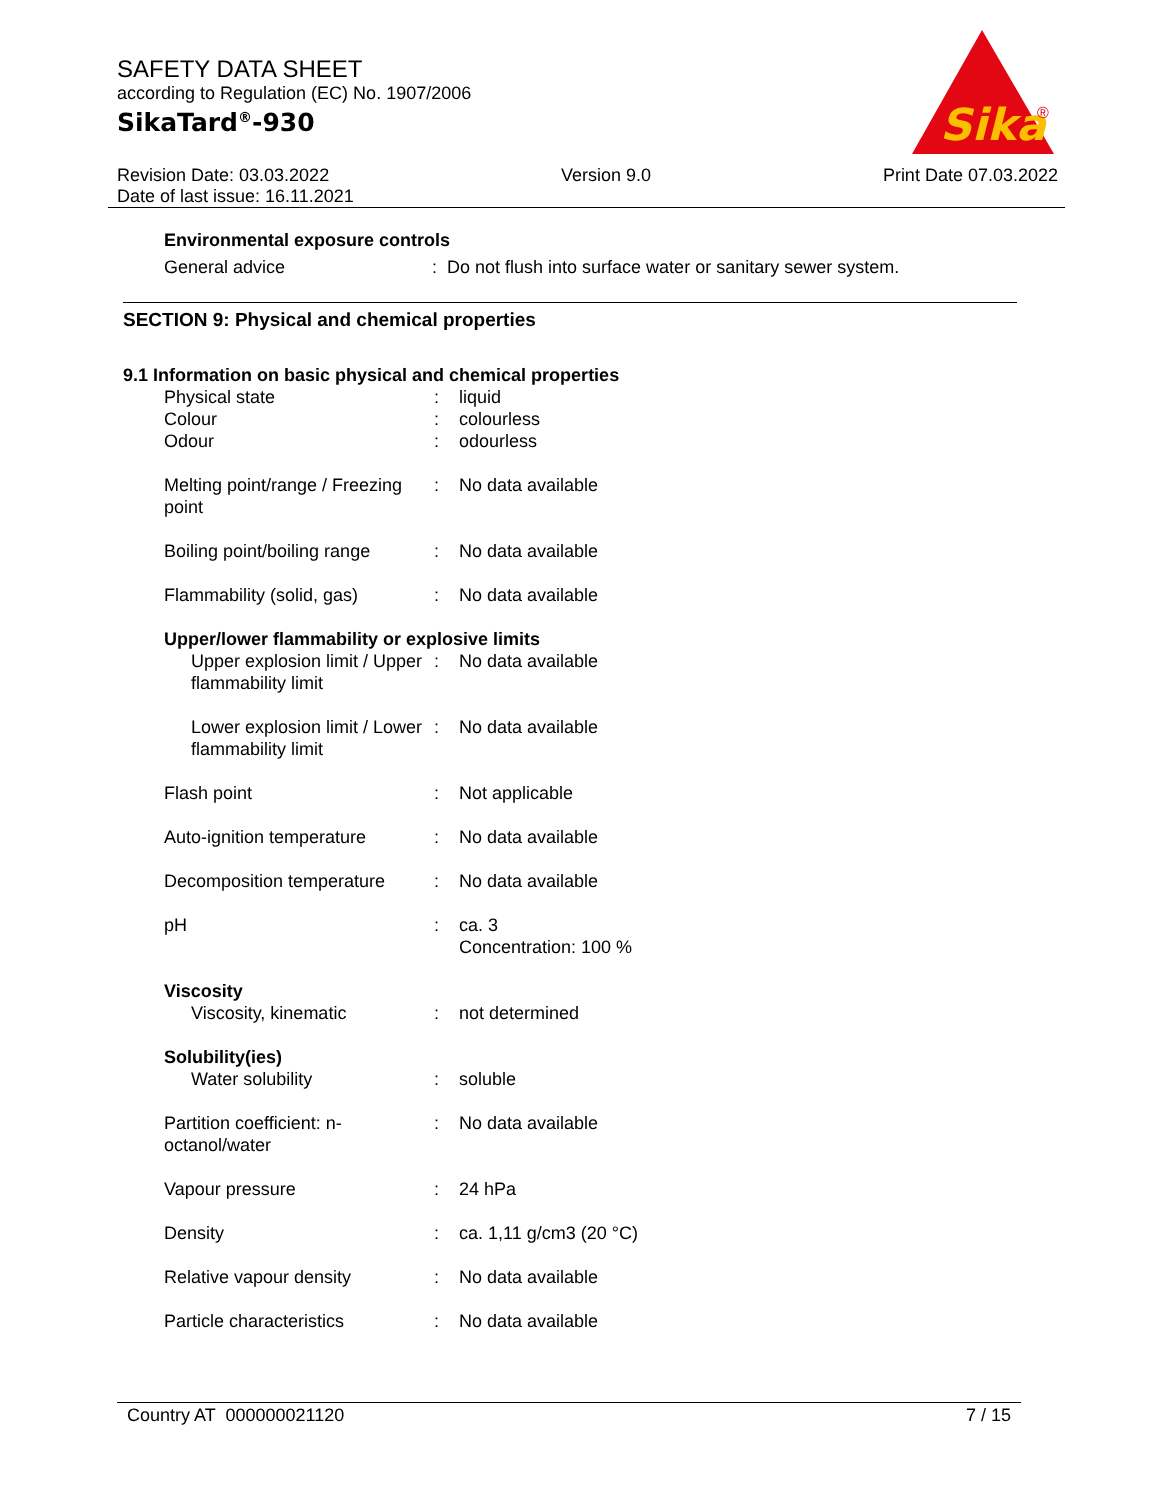SAFETY DATA SHEET
according to Regulation (EC) No. 1907/2006
SikaTard<sup>®</sup>-930
Sika
®
Revision Date: 03.03.2022 Version 9.0 Print Date 07.03.2022
Date of last issue: 16.11.2021
Environmental exposure controls
General advice: Do not flush into surface water or sanitary sewer system.
SECTION 9: Physical and chemical properties
9.1 Information on basic physical and chemical properties
| Physical state | : | liquid |
| Colour | : | colourless |
| Odour | : | odourless |
| Melting point/range / Freezing point | : | No data available |
| Boiling point/boiling range | : | No data available |
| Flammability (solid, gas) | : | No data available |
| Upper/lower flammability or explosive limits | | |
| Upper explosion limit / Upper flammability limit | : | No data available |
| Lower explosion limit / Lower flammability limit | : | No data available |
| Flash point | : | Not applicable |
| Auto-ignition temperature | : | No data available |
| Decomposition temperature | : | No data available |
| pH | : | ca. 3 Concentration: 100 % |
| Viscosity | | |
| Viscosity, kinematic | : | not determined |
| Solubility(ies) | | |
| Water solubility | : | soluble |
| Partition coefficient: n-octanol/water | : | No data available |
| Vapour pressure | : | 24 hPa |
| Density | : | ca. 1,11 g/cm3 (20 °C) |
| Relative vapour density | : | No data available |
| Particle characteristics | : | No data available |
Country AT 000000021120 7 / 15